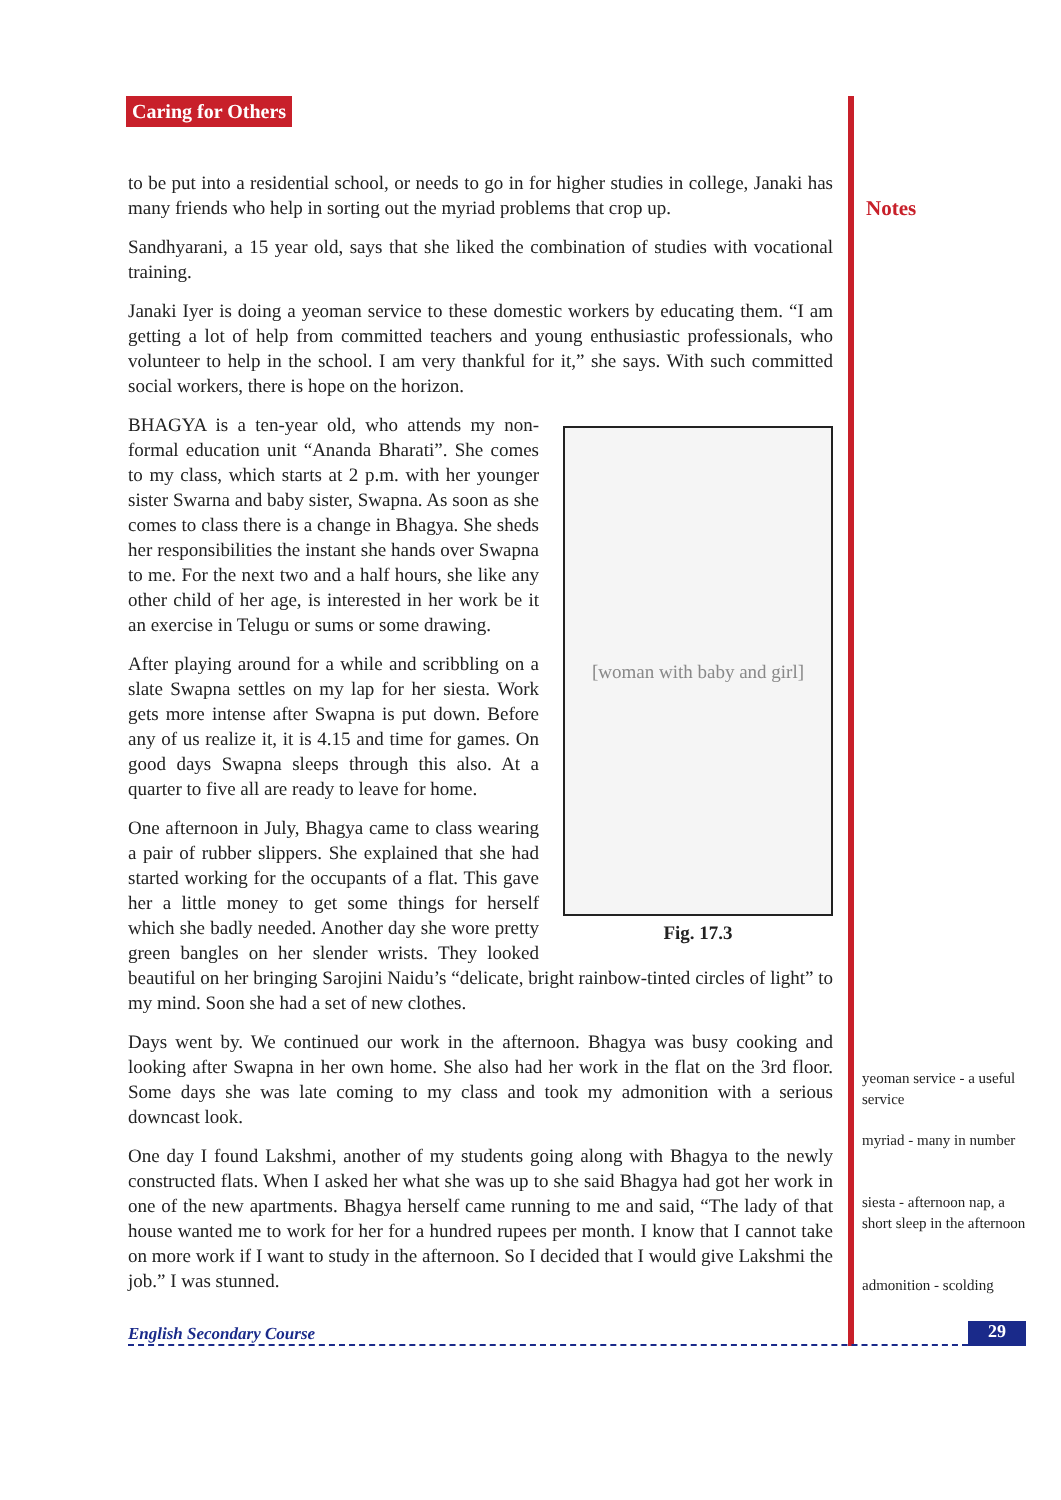Caring for Others
Notes
to be put into a residential school, or needs to go in for higher studies in college, Janaki has many friends who help in sorting out the myriad problems that crop up.
Sandhyarani, a 15 year old, says that she liked the combination of studies with vocational training.
Janaki Iyer is doing a yeoman service to these domestic workers by educating them. “I am getting a lot of help from committed teachers and young enthusiastic professionals, who volunteer to help in the school. I am very thankful for it,” she says. With such committed social workers, there is hope on the horizon.
[woman with baby and girl]
Fig. 17.3
BHAGYA is a ten-year old, who attends my non-formal education unit “Ananda Bharati”. She comes to my class, which starts at 2 p.m. with her younger sister Swarna and baby sister, Swapna. As soon as she comes to class there is a change in Bhagya. She sheds her responsibilities the instant she hands over Swapna to me. For the next two and a half hours, she like any other child of her age, is interested in her work be it an exercise in Telugu or sums or some drawing.
After playing around for a while and scribbling on a slate Swapna settles on my lap for her siesta. Work gets more intense after Swapna is put down. Before any of us realize it, it is 4.15 and time for games. On good days Swapna sleeps through this also. At a quarter to five all are ready to leave for home.
One afternoon in July, Bhagya came to class wearing a pair of rubber slippers. She explained that she had started working for the occupants of a flat. This gave her a little money to get some things for herself which she badly needed. Another day she wore pretty green bangles on her slender wrists. They looked beautiful on her bringing Sarojini Naidu’s “delicate, bright rainbow-tinted circles of light” to my mind. Soon she had a set of new clothes.
Days went by. We continued our work in the afternoon. Bhagya was busy cooking and looking after Swapna in her own home. She also had her work in the flat on the 3rd floor. Some days she was late coming to my class and took my admonition with a serious downcast look.
One day I found Lakshmi, another of my students going along with Bhagya to the newly constructed flats. When I asked her what she was up to she said Bhagya had got her work in one of the new apartments. Bhagya herself came running to me and said, “The lady of that house wanted me to work for her for a hundred rupees per month. I know that I cannot take on more work if I want to study in the afternoon. So I decided that I would give Lakshmi the job.” I was stunned.
yeoman service - a useful service
myriad - many in number
siesta - afternoon nap, a short sleep in the afternoon
admonition - scolding
English Secondary Course 29